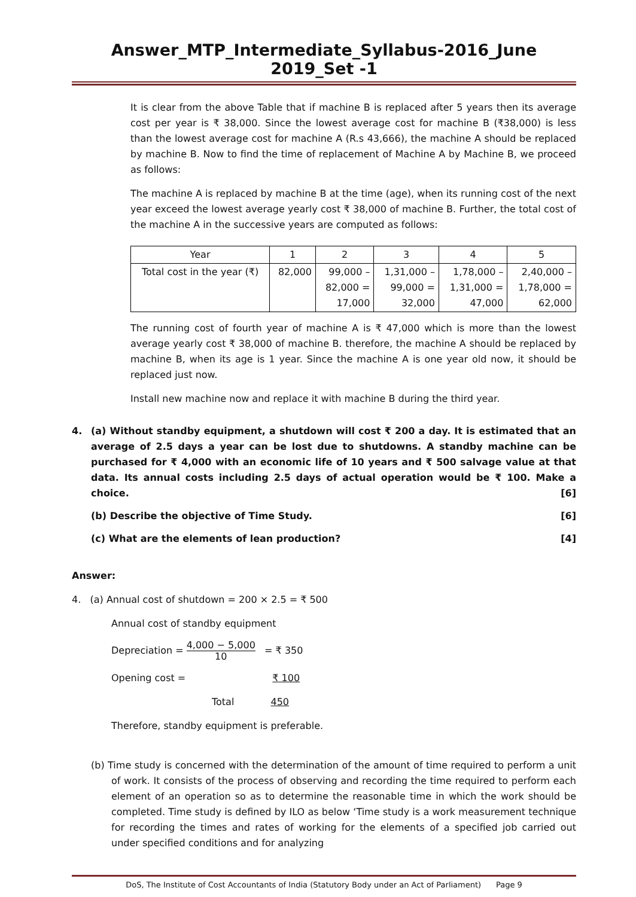Answer_MTP_Intermediate_Syllabus-2016_June 2019_Set -1
It is clear from the above Table that if machine B is replaced after 5 years then its average cost per year is ₹ 38,000. Since the lowest average cost for machine B (₹38,000) is less than the lowest average cost for machine A (R.s 43,666), the machine A should be replaced by machine B. Now to find the time of replacement of Machine A by Machine B, we proceed as follows:
The machine A is replaced by machine B at the time (age), when its running cost of the next year exceed the lowest average yearly cost ₹ 38,000 of machine B. Further, the total cost of the machine A in the successive years are computed as follows:
| Year | 1 | 2 | 3 | 4 | 5 |
| Total cost in the year (₹) | 82,000 | 99,000 – 82,000 = 17,000 | 1,31,000 – 99,000 = 32,000 | 1,78,000 – 1,31,000 = 47,000 | 2,40,000 – 1,78,000 = 62,000 |
The running cost of fourth year of machine A is ₹ 47,000 which is more than the lowest average yearly cost ₹ 38,000 of machine B. therefore, the machine A should be replaced by machine B, when its age is 1 year. Since the machine A is one year old now, it should be replaced just now.
Install new machine now and replace it with machine B during the third year.
4. (a) Without standby equipment, a shutdown will cost ₹ 200 a day. It is estimated that an average of 2.5 days a year can be lost due to shutdowns. A standby machine can be purchased for ₹ 4,000 with an economic life of 10 years and ₹ 500 salvage value at that data. Its annual costs including 2.5 days of actual operation would be ₹ 100. Make a choice. [6]
(b) Describe the objective of Time Study. [6]
(c) What are the elements of lean production? [4]
Answer:
4. (a) Annual cost of shutdown = 200 × 2.5 = ₹ 500
Annual cost of standby equipment
Depreciation = 4,000 − 5,000 10 = ₹ 350
Opening cost = ₹ 100
Total 450
Therefore, standby equipment is preferable.
(b) Time study is concerned with the determination of the amount of time required to perform a unit of work. It consists of the process of observing and recording the time required to perform each element of an operation so as to determine the reasonable time in which the work should be completed. Time study is defined by ILO as below ‘Time study is a work measurement technique for recording the times and rates of working for the elements of a specified job carried out under specified conditions and for analyzing
DoS, The Institute of Cost Accountants of India (Statutory Body under an Act of Parliament) Page 9